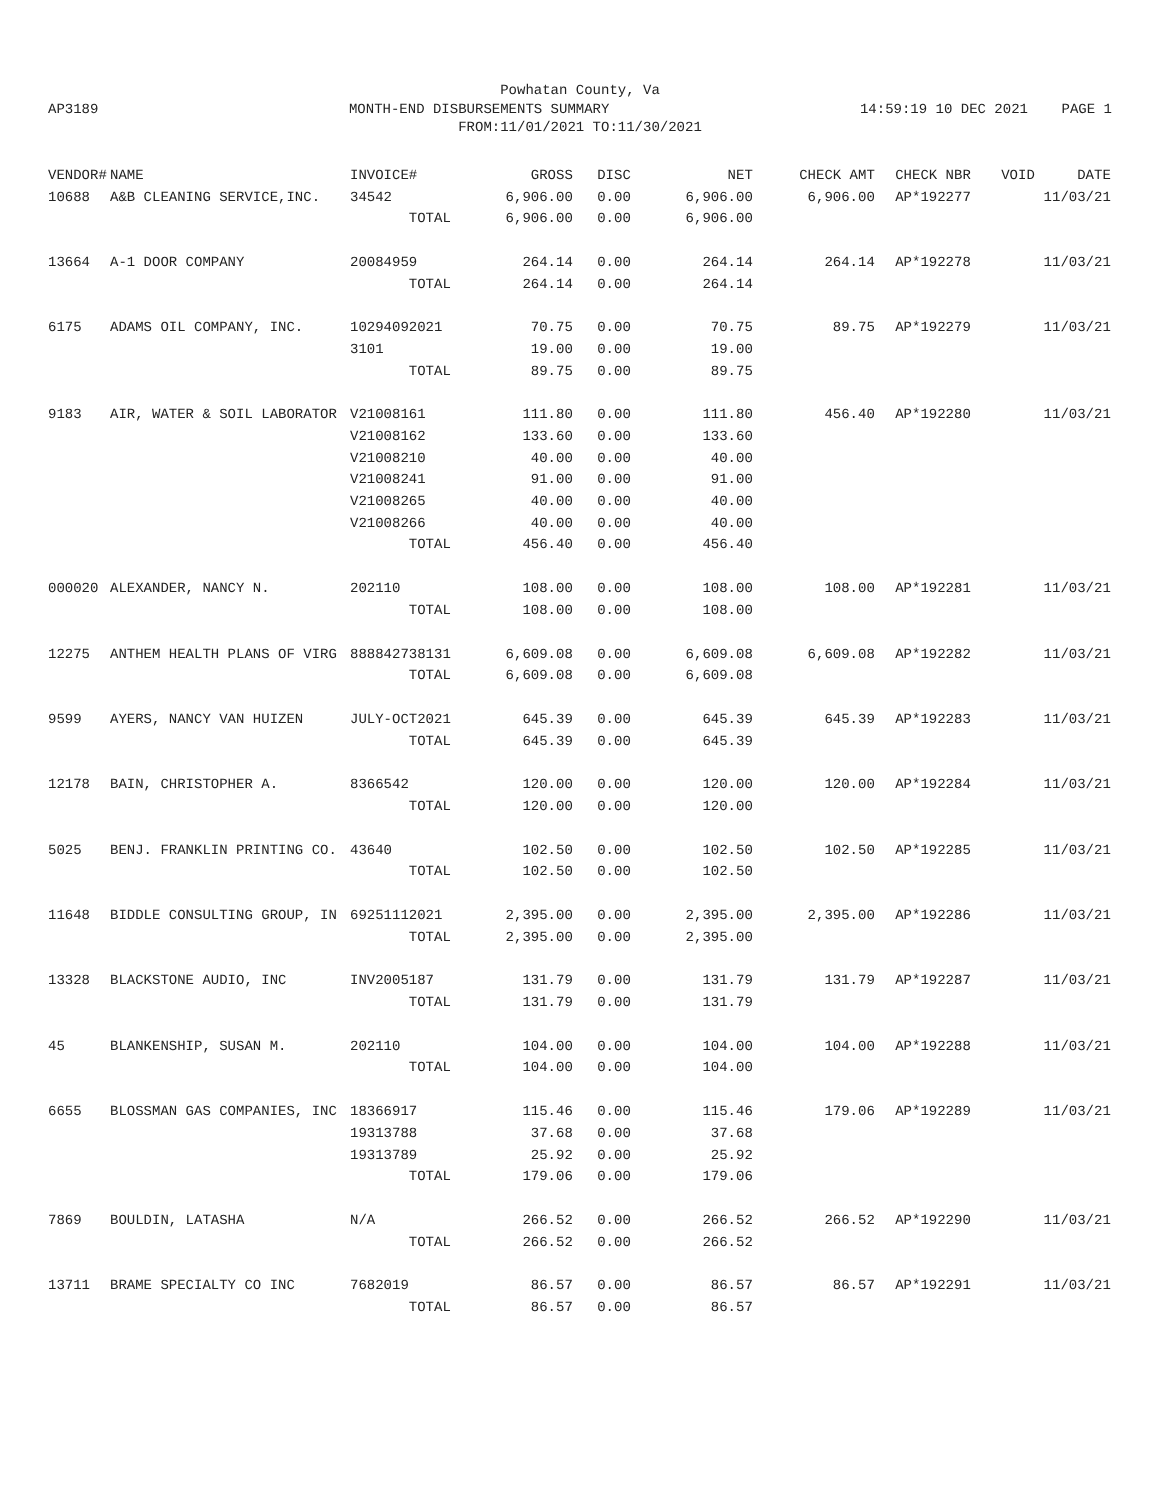Powhatan County, Va
AP3189 MONTH-END DISBURSEMENTS SUMMARY 14:59:19 10 DEC 2021 PAGE 1
FROM:11/01/2021 TO:11/30/2021
| VENDOR# | NAME | INVOICE# | GROSS | DISC | NET | CHECK AMT | CHECK NBR | VOID | DATE |
| --- | --- | --- | --- | --- | --- | --- | --- | --- | --- |
| 10688 | A&B CLEANING SERVICE,INC. | 34542 | 6,906.00 | 0.00 | 6,906.00 | 6,906.00 | AP*192277 | | 11/03/21 |
| | | TOTAL | 6,906.00 | 0.00 | 6,906.00 | | | | |
| 13664 | A-1 DOOR COMPANY | 20084959 | 264.14 | 0.00 | 264.14 | 264.14 | AP*192278 | | 11/03/21 |
| | | TOTAL | 264.14 | 0.00 | 264.14 | | | | |
| 6175 | ADAMS OIL COMPANY, INC. | 10294092021 | 70.75 | 0.00 | 70.75 | 89.75 | AP*192279 | | 11/03/21 |
| | | 3101 | 19.00 | 0.00 | 19.00 | | | | |
| | | TOTAL | 89.75 | 0.00 | 89.75 | | | | |
| 9183 | AIR, WATER & SOIL LABORATOR | V21008161 | 111.80 | 0.00 | 111.80 | 456.40 | AP*192280 | | 11/03/21 |
| | | V21008162 | 133.60 | 0.00 | 133.60 | | | | |
| | | V21008210 | 40.00 | 0.00 | 40.00 | | | | |
| | | V21008241 | 91.00 | 0.00 | 91.00 | | | | |
| | | V21008265 | 40.00 | 0.00 | 40.00 | | | | |
| | | V21008266 | 40.00 | 0.00 | 40.00 | | | | |
| | | TOTAL | 456.40 | 0.00 | 456.40 | | | | |
| 000020 | ALEXANDER, NANCY N. | 202110 | 108.00 | 0.00 | 108.00 | 108.00 | AP*192281 | | 11/03/21 |
| | | TOTAL | 108.00 | 0.00 | 108.00 | | | | |
| 12275 | ANTHEM HEALTH PLANS OF VIRG | 888842738131 | 6,609.08 | 0.00 | 6,609.08 | 6,609.08 | AP*192282 | | 11/03/21 |
| | | TOTAL | 6,609.08 | 0.00 | 6,609.08 | | | | |
| 9599 | AYERS, NANCY VAN HUIZEN | JULY-OCT2021 | 645.39 | 0.00 | 645.39 | 645.39 | AP*192283 | | 11/03/21 |
| | | TOTAL | 645.39 | 0.00 | 645.39 | | | | |
| 12178 | BAIN, CHRISTOPHER A. | 8366542 | 120.00 | 0.00 | 120.00 | 120.00 | AP*192284 | | 11/03/21 |
| | | TOTAL | 120.00 | 0.00 | 120.00 | | | | |
| 5025 | BENJ. FRANKLIN PRINTING CO. | 43640 | 102.50 | 0.00 | 102.50 | 102.50 | AP*192285 | | 11/03/21 |
| | | TOTAL | 102.50 | 0.00 | 102.50 | | | | |
| 11648 | BIDDLE CONSULTING GROUP, IN | 69251112021 | 2,395.00 | 0.00 | 2,395.00 | 2,395.00 | AP*192286 | | 11/03/21 |
| | | TOTAL | 2,395.00 | 0.00 | 2,395.00 | | | | |
| 13328 | BLACKSTONE AUDIO, INC | INV2005187 | 131.79 | 0.00 | 131.79 | 131.79 | AP*192287 | | 11/03/21 |
| | | TOTAL | 131.79 | 0.00 | 131.79 | | | | |
| 45 | BLANKENSHIP, SUSAN M. | 202110 | 104.00 | 0.00 | 104.00 | 104.00 | AP*192288 | | 11/03/21 |
| | | TOTAL | 104.00 | 0.00 | 104.00 | | | | |
| 6655 | BLOSSMAN GAS COMPANIES, INC | 18366917 | 115.46 | 0.00 | 115.46 | 179.06 | AP*192289 | | 11/03/21 |
| | | 19313788 | 37.68 | 0.00 | 37.68 | | | | |
| | | 19313789 | 25.92 | 0.00 | 25.92 | | | | |
| | | TOTAL | 179.06 | 0.00 | 179.06 | | | | |
| 7869 | BOULDIN, LATASHA | N/A | 266.52 | 0.00 | 266.52 | 266.52 | AP*192290 | | 11/03/21 |
| | | TOTAL | 266.52 | 0.00 | 266.52 | | | | |
| 13711 | BRAME SPECIALTY CO INC | 7682019 | 86.57 | 0.00 | 86.57 | 86.57 | AP*192291 | | 11/03/21 |
| | | TOTAL | 86.57 | 0.00 | 86.57 | | | | |